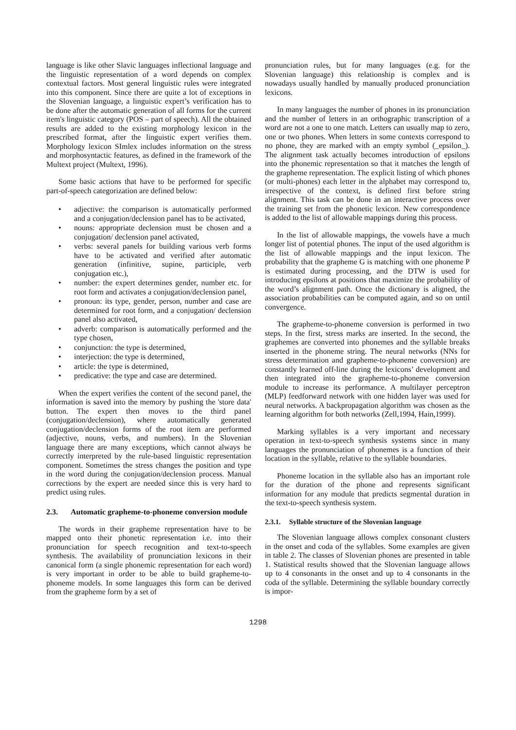language is like other Slavic languages inflectional language and the linguistic representation of a word depends on complex contextual factors. Most general linguistic rules were integrated into this component. Since there are quite a lot of exceptions in the Slovenian language, a linguistic expert’s verification has to be done after the automatic generation of all forms for the current item's linguistic category (POS – part of speech). All the obtained results are added to the existing morphology lexicon in the prescribed format, after the linguistic expert verifies them. Morphology lexicon SImlex includes information on the stress and morphosyntactic features, as defined in the framework of the Multext project (Multext, 1996).
Some basic actions that have to be performed for specific part-of-speech categorization are defined below:
• adjective: the comparison is automatically performed and a conjugation/declension panel has to be activated,
• nouns: appropriate declension must be chosen and a conjugation/ declension panel activated,
• verbs: several panels for building various verb forms have to be activated and verified after automatic generation (infinitive, supine, participle, verb conjugation etc.),
• number: the expert determines gender, number etc. for root form and activates a conjugation/declension panel,
• pronoun: its type, gender, person, number and case are determined for root form, and a conjugation/ declension panel also activated,
• adverb: comparison is automatically performed and the type chosen,
• conjunction: the type is determined,
• interjection: the type is determined,
• article: the type is determined,
• predicative: the type and case are determined.
When the expert verifies the content of the second panel, the information is saved into the memory by pushing the 'store data' button. The expert then moves to the third panel (conjugation/declension), where automatically generated conjugation/declension forms of the root item are performed (adjective, nouns, verbs, and numbers). In the Slovenian language there are many exceptions, which cannot always be correctly interpreted by the rule-based linguistic representation component. Sometimes the stress changes the position and type in the word during the conjugation/declension process. Manual corrections by the expert are needed since this is very hard to predict using rules.
2.3. Automatic grapheme-to-phoneme conversion module
The words in their grapheme representation have to be mapped onto their phonetic representation i.e. into their pronunciation for speech recognition and text-to-speech synthesis. The availability of pronunciation lexicons in their canonical form (a single phonemic representation for each word) is very important in order to be able to build grapheme-to-phoneme models. In some languages this form can be derived from the grapheme form by a set of
pronunciation rules, but for many languages (e.g. for the Slovenian language) this relationship is complex and is nowadays usually handled by manually produced pronunciation lexicons.
In many languages the number of phones in its pronunciation and the number of letters in an orthographic transcription of a word are not a one to one match. Letters can usually map to zero, one or two phones. When letters in some contexts correspond to no phone, they are marked with an empty symbol (_epsilon_). The alignment task actually becomes introduction of epsilons into the phonemic representation so that it matches the length of the grapheme representation. The explicit listing of which phones (or multi-phones) each letter in the alphabet may correspond to, irrespective of the context, is defined first before string alignment. This task can be done in an interactive process over the training set from the phonetic lexicon. New correspondence is added to the list of allowable mappings during this process.
In the list of allowable mappings, the vowels have a much longer list of potential phones. The input of the used algorithm is the list of allowable mappings and the input lexicon. The probability that the grapheme G is matching with one phoneme P is estimated during processing, and the DTW is used for introducing epsilons at positions that maximize the probability of the word’s alignment path. Once the dictionary is aligned, the association probabilities can be computed again, and so on until convergence.
The grapheme-to-phoneme conversion is performed in two steps. In the first, stress marks are inserted. In the second, the graphemes are converted into phonemes and the syllable breaks inserted in the phoneme string. The neural networks (NNs for stress determination and grapheme-to-phoneme conversion) are constantly learned off-line during the lexicons’ development and then integrated into the grapheme-to-phoneme conversion module to increase its performance. A multilayer perceptron (MLP) feedforward network with one hidden layer was used for neural networks. A backpropagation algorithm was chosen as the learning algorithm for both networks (Zell,1994, Hain,1999).
Marking syllables is a very important and necessary operation in text-to-speech synthesis systems since in many languages the pronunciation of phonemes is a function of their location in the syllable, relative to the syllable boundaries.
Phoneme location in the syllable also has an important role for the duration of the phone and represents significant information for any module that predicts segmental duration in the text-to-speech synthesis system.
2.3.1. Syllable structure of the Slovenian language
The Slovenian language allows complex consonant clusters in the onset and coda of the syllables. Some examples are given in table 2. The classes of Slovenian phones are presented in table 1. Statistical results showed that the Slovenian language allows up to 4 consonants in the onset and up to 4 consonants in the coda of the syllable. Determining the syllable boundary correctly is impor-
1298